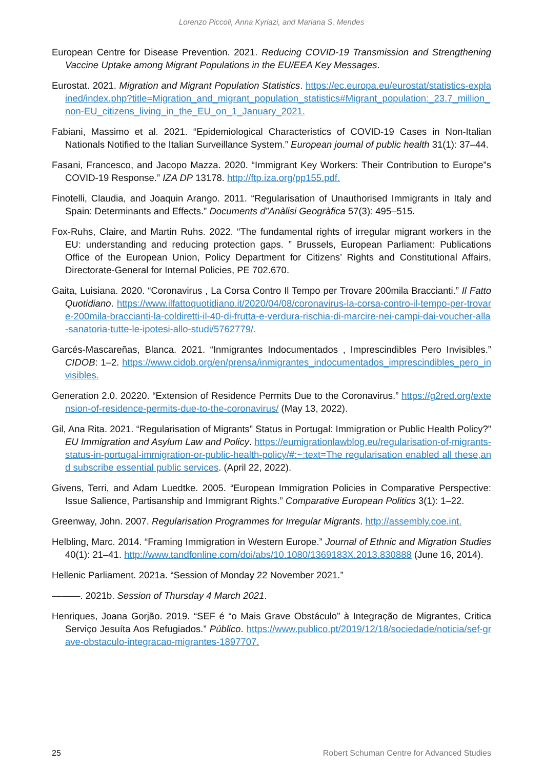Lorenzo Piccoli, Anna Kyriazi, and Mariana S. Mendes
European Centre for Disease Prevention. 2021. Reducing COVID-19 Transmission and Strengthening Vaccine Uptake among Migrant Populations in the EU/EEA Key Messages.
Eurostat. 2021. Migration and Migrant Population Statistics. https://ec.europa.eu/eurostat/statistics-explained/index.php?title=Migration_and_migrant_population_statistics#Migrant_population:_23.7_million_non-EU_citizens_living_in_the_EU_on_1_January_2021.
Fabiani, Massimo et al. 2021. “Epidemiological Characteristics of COVID-19 Cases in Non-Italian Nationals Notified to the Italian Surveillance System.” European journal of public health 31(1): 37–44.
Fasani, Francesco, and Jacopo Mazza. 2020. “Immigrant Key Workers: Their Contribution to Europe”s COVID-19 Response.” IZA DP 13178. http://ftp.iza.org/pp155.pdf.
Finotelli, Claudia, and Joaquin Arango. 2011. “Regularisation of Unauthorised Immigrants in Italy and Spain: Determinants and Effects.” Documents d”Anàlisi Geogràfica 57(3): 495–515.
Fox-Ruhs, Claire, and Martin Ruhs. 2022. “The fundamental rights of irregular migrant workers in the EU: understanding and reducing protection gaps. ” Brussels, European Parliament: Publications Office of the European Union, Policy Department for Citizens’ Rights and Constitutional Affairs, Directorate-General for Internal Policies, PE 702.670.
Gaita, Luisiana. 2020. “Coronavirus , La Corsa Contro Il Tempo per Trovare 200mila Braccianti.” Il Fatto Quotidiano. https://www.ilfattoquotidiano.it/2020/04/08/coronavirus-la-corsa-contro-il-tempo-per-trovare-200mila-braccianti-la-coldiretti-il-40-di-frutta-e-verdura-rischia-di-marcire-nei-campi-dai-voucher-alla-sanatoria-tutte-le-ipotesi-allo-studi/5762779/.
Garcés-Mascareñas, Blanca. 2021. “Inmigrantes Indocumentados , Imprescindibles Pero Invisibles.” CIDOB: 1–2. https://www.cidob.org/en/prensa/inmigrantes_indocumentados_imprescindibles_pero_invisibles.
Generation 2.0. 20220. “Extension of Residence Permits Due to the Coronavirus.” https://g2red.org/extension-of-residence-permits-due-to-the-coronavirus/ (May 13, 2022).
Gil, Ana Rita. 2021. “Regularisation of Migrants” Status in Portugal: Immigration or Public Health Policy?” EU Immigration and Asylum Law and Policy. https://eumigrationlawblog.eu/regularisation-of-migrants-status-in-portugal-immigration-or-public-health-policy/#:~:text=The regularisation enabled all these,and subscribe essential public services. (April 22, 2022).
Givens, Terri, and Adam Luedtke. 2005. “European Immigration Policies in Comparative Perspective: Issue Salience, Partisanship and Immigrant Rights.” Comparative European Politics 3(1): 1–22.
Greenway, John. 2007. Regularisation Programmes for Irregular Migrants. http://assembly.coe.int.
Helbling, Marc. 2014. “Framing Immigration in Western Europe.” Journal of Ethnic and Migration Studies 40(1): 21–41. http://www.tandfonline.com/doi/abs/10.1080/1369183X.2013.830888 (June 16, 2014).
Hellenic Parliament. 2021a. “Session of Monday 22 November 2021.”
———. 2021b. Session of Thursday 4 March 2021.
Henriques, Joana Gorjão. 2019. “SEF é “o Mais Grave Obstáculo” à Integração de Migrantes, Critica Serviço Jesuíta Aos Refugiados.” Público. https://www.publico.pt/2019/12/18/sociedade/noticia/sef-grave-obstaculo-integracao-migrantes-1897707.
25 Robert Schuman Centre for Advanced Studies